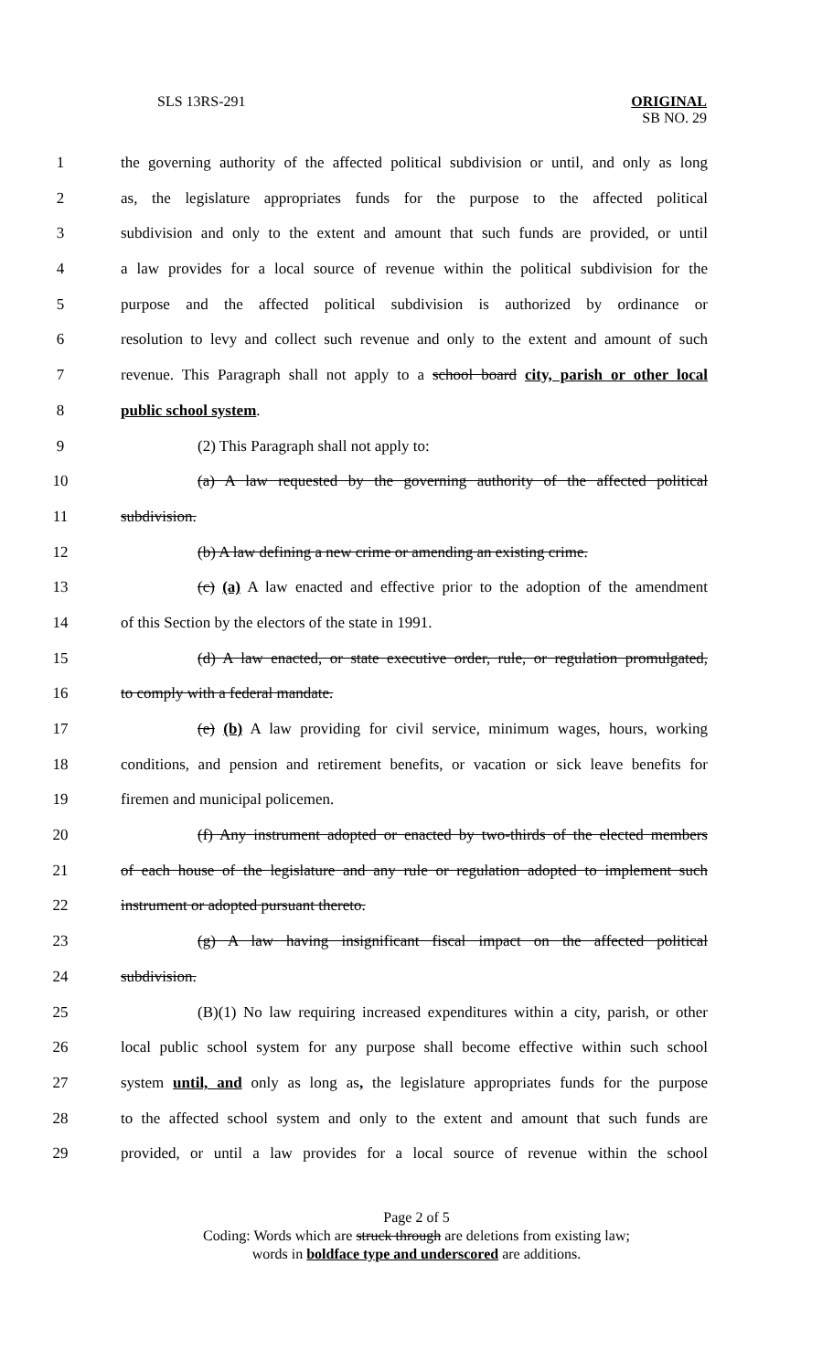SLS 13RS-291 ORIGINAL
SB NO. 29
1 the governing authority of the affected political subdivision or until, and only as long
2 as, the legislature appropriates funds for the purpose to the affected political
3 subdivision and only to the extent and amount that such funds are provided, or until
4 a law provides for a local source of revenue within the political subdivision for the
5 purpose and the affected political subdivision is authorized by ordinance or
6 resolution to levy and collect such revenue and only to the extent and amount of such
7 revenue. This Paragraph shall not apply to a school board city, parish or other local
8 public school system.
9 (2) This Paragraph shall not apply to:
10 (a) A law requested by the governing authority of the affected political
11 subdivision.
12 (b) A law defining a new crime or amending an existing crime.
13 (c) (a) A law enacted and effective prior to the adoption of the amendment
14 of this Section by the electors of the state in 1991.
15 (d) A law enacted, or state executive order, rule, or regulation promulgated,
16 to comply with a federal mandate.
17 (e) (b) A law providing for civil service, minimum wages, hours, working
18 conditions, and pension and retirement benefits, or vacation or sick leave benefits for
19 firemen and municipal policemen.
20 (f) Any instrument adopted or enacted by two-thirds of the elected members
21 of each house of the legislature and any rule or regulation adopted to implement such
22 instrument or adopted pursuant thereto.
23 (g) A law having insignificant fiscal impact on the affected political
24 subdivision.
25 (B)(1) No law requiring increased expenditures within a city, parish, or other
26 local public school system for any purpose shall become effective within such school
27 system until, and only as long as, the legislature appropriates funds for the purpose
28 to the affected school system and only to the extent and amount that such funds are
29 provided, or until a law provides for a local source of revenue within the school
Page 2 of 5
Coding: Words which are struck through are deletions from existing law;
words in boldface type and underscored are additions.